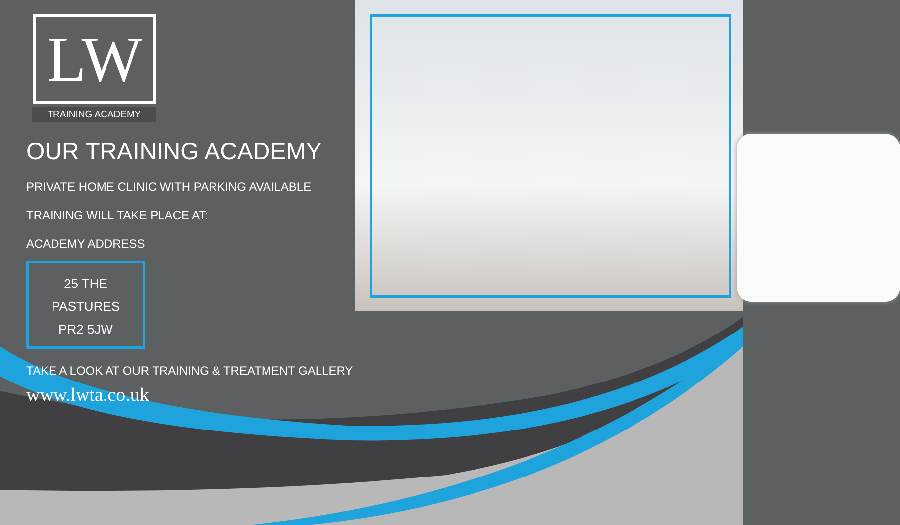LW
TRAINING ACADEMY
OUR TRAINING ACADEMY
PRIVATE HOME CLINIC WITH PARKING AVAILABLE
TRAINING WILL TAKE PLACE AT:
ACADEMY ADDRESS
25 THE PASTURES
PR2 5JW
TAKE A LOOK AT OUR TRAINING & TREATMENT GALLERY
www.lwta.co.uk